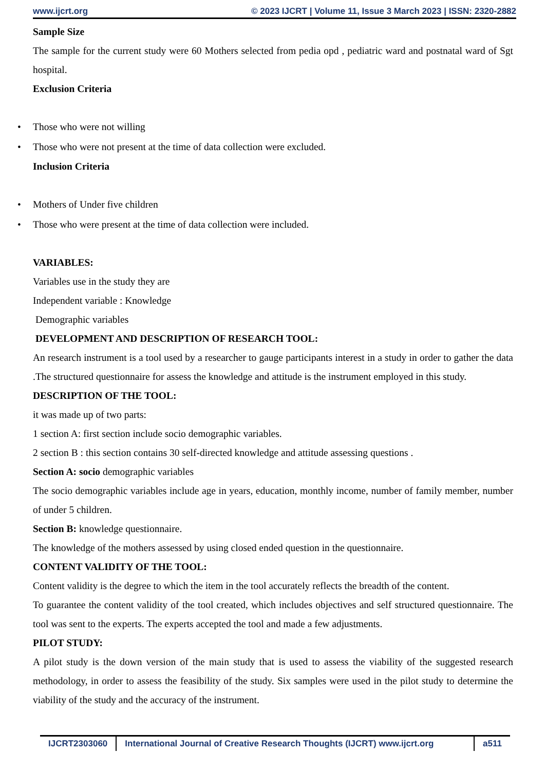www.ijcrt.org © 2023 IJCRT | Volume 11, Issue 3 March 2023 | ISSN: 2320-2882
Sample Size
The sample for the current study were 60 Mothers selected from pedia opd , pediatric ward and postnatal ward of Sgt hospital.
Exclusion Criteria
• Those who were not willing
• Those who were not present at the time of data collection were excluded.
Inclusion Criteria
• Mothers of Under five children
• Those who were present at the time of data collection were included.
VARIABLES:
Variables use in the study they are
Independent variable : Knowledge
Demographic variables
DEVELOPMENT AND DESCRIPTION OF RESEARCH TOOL:
An research instrument is a tool used by a researcher to gauge participants interest in a study in order to gather the data .The structured questionnaire for assess the knowledge and attitude is the instrument employed in this study.
DESCRIPTION OF THE TOOL:
it was made up of two parts:
1 section A: first section include socio demographic variables.
2 section B : this section contains 30 self-directed knowledge and attitude assessing questions .
Section A: socio demographic variables
The socio demographic variables include age in years, education, monthly income, number of family member, number of under 5 children.
Section B: knowledge questionnaire.
The knowledge of the mothers assessed by using closed ended question in the questionnaire.
CONTENT VALIDITY OF THE TOOL:
Content validity is the degree to which the item in the tool accurately reflects the breadth of the content.
To guarantee the content validity of the tool created, which includes objectives and self structured questionnaire. The tool was sent to the experts. The experts accepted the tool and made a few adjustments.
PILOT STUDY:
A pilot study is the down version of the main study that is used to assess the viability of the suggested research methodology, in order to assess the feasibility of the study. Six samples were used in the pilot study to determine the viability of the study and the accuracy of the instrument.
IJCRT2303060 International Journal of Creative Research Thoughts (IJCRT) www.ijcrt.org
a511